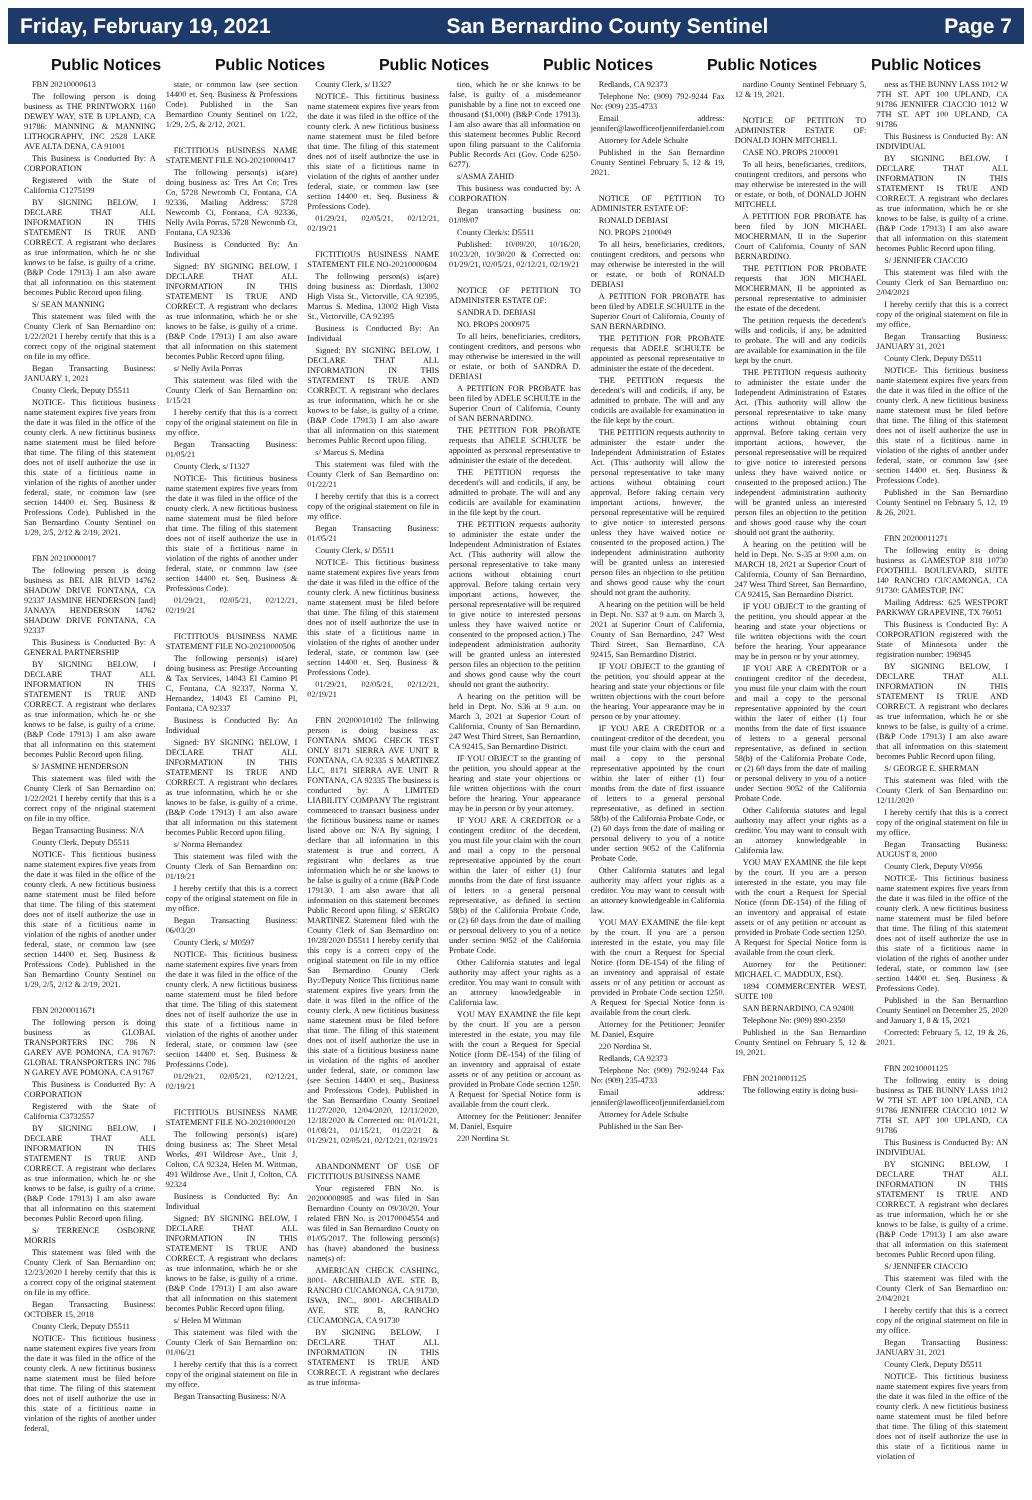Friday, February 19, 2021 San Bernardino County Sentinel Page 7
Public Notices Public Notices Public Notices Public Notices Public Notices Public Notices
FBN 20210000613
The following person is doing business as THE PRINTWORX 1160 DEWEY WAY, STE B UPLAND, CA 91786: MANNING & MANNING LITHOGRAPHY, INC 2528 LAKE AVE ALTA DENA, CA 91001
This Business is Conducted By: A CORPORATION
Registered with the State of California C1275199
BY SIGNING BELOW, I DECLARE THAT ALL INFORMATION IN THIS STATEMENT IS TRUE AND CORRECT. A registrant who declares as true information, which he or she knows to be false, is guilty of a crime. (B&P Code 17913) I am also aware that all information on this statement becomes Public Record upon filing.
S/ SEAN MANNING
This statement was filed with the County Clerk of San Bernardino on: 1/22/2021 I hereby certify that this is a correct copy of the original statement on file in my office.
Began Transacting Business: JANUARY 1, 2021
County Clerk, Deputy D5511
NOTICE- This fictitious business name statement expires five years from the date it was filed in the office of the county clerk. A new fictitious business name statement must be filed before that time. The filing of this statement does not of itself authorize the use in this state of a fictitious name in violation of the rights of another under federal, state, or common law (see section 14400 et. Seq. Business & Professions Code). Published in the San Bernardino County Sentinel on 1/29, 2/5, 2/12 & 2/19, 2021.
FBN 20210000017
The following person is doing business as BEL AIR BLVD 14762 SHADOW DRIVE FONTANA, CA 92337 JASMINE HENDERSON [and] JANAYA HENDERSON 14762 SHADOW DRIVE FONTANA, CA 92337
This Business is Conducted By: A GENERAL PARTNERSHIP
BY SIGNING BELOW, I DECLARE THAT ALL INFORMATION IN THIS STATEMENT IS TRUE AND CORRECT. A registrant who declares as true information, which he or she knows to be false, is guilty of a crime. (B&P Code 17913) I am also aware that all information on this statement becomes Public Record upon filing.
S/ JASMINE HENDERSON
This statement was filed with the County Clerk of San Bernardino on: 1/22/2021 I hereby certify that this is a correct copy of the original statement on file in my office.
Began Transacting Business: N/A
County Clerk, Deputy D5511
NOTICE- This fictitious business name statement expires five years from the date it was filed in the office of the county clerk. A new fictitious business name statement must be filed before that time. The filing of this statement does not of itself authorize the use in this state of a fictitious name in violation of the rights of another under federal, state, or common law (see section 14400 et. Seq. Business & Professions Code). Published in the San Bernardino County Sentinel on 1/29, 2/5, 2/12 & 2/19, 2021.
FBN 20200011671
The following person is doing business as GLOBAL TRANSPORTERS INC 786 N GAREY AVE POMONA, CA 91767: GLOBAL TRANSPORTERS INC 786 N GAREY AVE POMONA, CA 91767
This Business is Conducted By: A CORPORATION
Registered with the State of California C3732557
BY SIGNING BELOW, I DECLARE THAT ALL INFORMATION IN THIS STATEMENT IS TRUE AND CORRECT. A registrant who declares as true information, which he or she knows to be false, is guilty of a crime. (B&P Code 17913) I am also aware that all information on this statement becomes Public Record upon filing.
S/ TERRENCE OSBORNE MORRIS
This statement was filed with the County Clerk of San Bernardino on: 12/23/2020 I hereby certify that this is a correct copy of the original statement on file in my office.
Began Transacting Business: OCTOBER 15, 2018
County Clerk, Deputy D5511
NOTICE- This fictitious business name statement expires five years from the date it was filed in the office of the county clerk. A new fictitious business name statement must be filed before that time. The filing of this statement does not of itself authorize the use in this state of a fictitious name in violation of the rights of another under federal,
state, or common law (see section 14400 et. Seq. Business & Professions Code). Published in the San Bernardino County Sentinel on 1/22, 1/29, 2/5, & 2/12, 2021.
FICTITIOUS BUSINESS NAME STATEMENT FILE NO-20210000417
The following person(s) is(are) doing business as: Tres Art Co; Tres Co, 5728 Newcomb Ct, Fontana, CA 92336, Mailing Address: 5728 Newcomb Ct, Fontana, CA 92336, Nelly Avila Porras, 5728 Newcomb Ct, Fontana, CA 92336
Business is Conducted By: An Individual
Signed: BY SIGNING BELOW, I DECLARE THAT ALL INFORMATION IN THIS STATEMENT IS TRUE AND CORRECT. A registrant who declares as true information, which he or she knows to be false, is guilty of a crime. (B&P Code 17913) I am also aware that all information on this statement becomes Public Record upon filing.
s/ Nelly Avila Porras
This statement was filed with the County Clerk of San Bernardino on: 1/15/21
I hereby certify that this is a correct copy of the original statement on file in my office.
Began Transacting Business: 01/05/21
County Clerk, s/ I1327
NOTICE- This fictitious business name statement expires five years from the date it was filed in the office of the county clerk. A new fictitious business name statement must be filed before that time. The filing of this statement does not of itself authorize the use in this state of a fictitious name in violation of the rights of another under federal, state, or common law (see section 14400 et. Seq. Business & Professions Code).
01/29/21, 02/05/21, 02/12/21, 02/19/21
FICTITIOUS BUSINESS NAME STATEMENT FILE NO-20210000506
The following person(s) is(are) doing business as: Prestige Accounting & Tax Services, 14043 El Camino Pl C, Fontana, CA 92337, Norma Y. Hernandez, 14043 El Camino Pl, Fontana, CA 92337
Business is Conducted By: An Individual
Signed: BY SIGNING BELOW, I DECLARE THAT ALL INFORMATION IN THIS STATEMENT IS TRUE AND CORRECT. A registrant who declares as true information, which he or she knows to be false, is guilty of a crime. (B&P Code 17913) I am also aware that all information on this statement becomes Public Record upon filing.
s/ Norma Hernandez
This statement was filed with the County Clerk of San Bernardino on: 01/19/21
I hereby certify that this is a correct copy of the original statement on file in my office.
Began Transacting Business: 06/03/20
County Clerk, s/ M0597
NOTICE- This fictitious business name statement expires five years from the date it was filed in the office of the county clerk. A new fictitious business name statement must be filed before that time. The filing of this statement does not of itself authorize the use in this state of a fictitious name in violation of the rights of another under federal, state, or common law (see section 14400 et. Seq. Business & Professions Code).
01/29/21, 02/05/21, 02/12/21, 02/19/21
FICTITIOUS BUSINESS NAME STATEMENT FILE NO-20210000120
The following person(s) is(are) doing business as: The Sheet Metal Works, 491 Wildrose Ave., Unit J, Colton, CA 92324, Helen M. Wittman, 491 Wildrose Ave., Unit J, Colton, CA 92324
Business is Conducted By: An Individual
Signed: BY SIGNING BELOW, I DECLARE THAT ALL INFORMATION IN THIS STATEMENT IS TRUE AND CORRECT. A registrant who declares as true information, which he or she knows to be false, is guilty of a crime. (B&P Code 17913) I am also aware that all information on this statement becomes Public Record upon filing.
s/ Helen M Wittman
This statement was filed with the County Clerk of San Bernardino on: 01/06/21
I hereby certify that this is a correct copy of the original statement on file in my office.
Began Transacting Business: N/A
County Clerk, s/ I1327
NOTICE- This fictitious business name statement expires five years from the date it was filed in the office of the county clerk. A new fictitious business name statement must be filed before that time. The filing of this statement does not of itself authorize the use in this state of a fictitious name in violation of the rights of another under federal, state, or common law (see section 14400 et. Seq. Business & Professions Code).
01/29/21, 02/05/21, 02/12/21, 02/19/21
FICTITIOUS BUSINESS NAME STATEMENT FILE NO-20210000604
The following person(s) is(are) doing business as: Diordash, 13002 High Vista St., Victorville, CA 92395, Marcus S. Medina, 13002 High Vista St., Victorville, CA 92395
Business is Conducted By: An Individual
Signed: BY SIGNING BELOW, I DECLARE THAT ALL INFORMATION IN THIS STATEMENT IS TRUE AND CORRECT. A registrant who declares as true information, which he or she knows to be false, is guilty of a crime. (B&P Code 17913) I am also aware that all information on this statement becomes Public Record upon filing.
s/ Marcus S. Medina
This statement was filed with the County Clerk of San Bernardino on: 01/22/21
I hereby certify that this is a correct copy of the original statement on file in my office.
Began Transacting Business: 01/05/21
County Clerk, s/ D5511
NOTICE- This fictitious business name statement expires five years from the date it was filed in the office of the county clerk. A new fictitious business name statement must be filed before that time. The filing of this statement does not of itself authorize the use in this state of a fictitious name in violation of the rights of another under federal, state, or common law (see section 14400 et. Seq. Business & Professions Code).
01/29/21, 02/05/21, 02/12/21, 02/19/21
FBN 20200010102 The following person is doing business as: FONTANA SMOG CHECK TEST ONLY 8171 SIERRA AVE UNIT R FONTANA, CA 92335 S MARTINEZ LLC, 8171 SIERRA AVE UNIT R FONTANA, CA 92335 The business is conducted by: A LIMITED LIABILITY COMPANY The registrant commenced to transact business under the fictitious business name or names listed above on: N/A By signing, I declare that all information in this statement is true and correct. A registrant who declares as true information which he or she knows to be false is guilty of a crime (B&P Code 179130. I am also aware that all information on this statement becomes Public Record upon filing. s/ SERGIO MARTINEZ Statement filed with the County Clerk of San Bernardino on: 10/28/2020 D5511 I hereby certify that this copy is a correct copy of the original statement on file in my office San Bernardino County Clerk By:/Deputy Notice This fictitious name statement expires five years from the date it was filed in the office of the county clerk. A new fictitious business name statement must be filed before that time. The filing of this statement does not of itself authorize the use in this state of a fictitious business name in violation of the rights of another under federal, state, or common law (see Section 14400 et seq., Business and Professions Code). Published in the San Bernardino County Sentinel 11/27/2020, 12/04/2020, 12/11/2020, 12/18/2020 & Corrected on: 01/01/21, 01/08/21, 01/15/21, 01/22/21 & 01/29/21, 02/05/21, 02/12/21, 02/19/21
ABANDONMENT OF USE OF FICTITIOUS BUSINESS NAME
Your registered FBN No. is 20200008985 and was filed in San Bernardino County on 09/30/20. Your related FBN No. is 20170004554 and was filed in San Bernardino County on 01/05/2017. The following person(s) has (have) abandoned the business name(s) of:
AMERICAN CHECK CASHING, 8001- ARCHIBALD AVE. STE B, RANCHO CUCAMONGA, CA 91730, ISWA, INC., 8001- ARCHIBALD AVE. STE B, RANCHO CUCAMONGA, CA 91730
BY SIGNING BELOW, I DECLARE THAT ALL INFORMATION IN THIS STATEMENT IS TRUE AND CORRECT. A registrant who declares as true informa-
tion, which he or she knows to be false, is guilty of a misdemeanor punishable by a fine not to exceed one thousand ($1,000) (B&P Code 17913). I am also aware that all information on this statement becomes Public Record upon filing pursuant to the California Public Records Act (Gov. Code 6250-6277).
s/ASMA ZAHID
This business was conducted by: A CORPORATION
Began transacting business on: 01/09/07
County Clerk/s: D5511
Published: 10/09/20, 10/16/20, 10/23/20, 10/30/20 & Corrected on: 01/29/21, 02/05/21, 02/12/21, 02/19/21
NOTICE OF PETITION TO ADMINISTER ESTATE OF:
SANDRA D. DEBIASI
NO. PROPS 2000975
To all heirs, beneficiaries, creditors, contingent creditors, and persons who may otherwise be interested in the will or estate, or both of SANDRA D. DEBIASI
A PETITION FOR PROBATE has been filed by ADELE SCHULTE in the Superior Court of California, County of SAN BERNARDINO.
THE PETITION FOR PROBATE requests that ADELE SCHULTE be appointed as personal representative to administer the estate of the decedent.
THE PETITION requests the decedent's will and codicils, if any, be admitted to probate. The will and any codicils are available for examination in the file kept by the court.
THE PETITION requests authority to administer the estate under the Independent Administration of Estates Act. (This authority will allow the personal representative to take many actions without obtaining court approval. Before taking certain very important actions, however, the personal representative will be required to give notice to interested persons unless they have waived notice or consented to the proposed action.) The independent administration authority will be granted unless an interested person files an objection to the petition and shows good cause why the court should not grant the authority.
A hearing on the petition will be held in Dept. No. S36 at 9 a.m. on March 3, 2021 at Superior Court of California, County of San Bernardino, 247 West Third Street, San Bernardino, CA 92415, San Bernardino District.
IF YOU OBJECT to the granting of the petition, you should appear at the hearing and state your objections or file written objections with the court before the hearing. Your appearance may be in person or by your attorney.
IF YOU ARE A CREDITOR or a contingent creditor of the decedent, you must file your claim with the court and mail a copy to the personal representative appointed by the court within the later of either (1) four months from the date of first issuance of letters to a general personal representative, as defined in section 58(b) of the California Probate Code, or (2) 60 days from the date of mailing or personal delivery to you of a notice under section 9052 of the California Probate Code.
Other California statutes and legal authority may affect your rights as a creditor. You may want to consult with an attorney knowledgeable in California law.
YOU MAY EXAMINE the file kept by the court. If you are a person interested in the estate, you may file with the court a Request for Special Notice (form DE-154) of the filing of an inventory and appraisal of estate assets or of any petition or account as provided in Probate Code section 1250. A Request for Special Notice form is available from the court clerk.
Attorney for the Petitioner: Jennifer M. Daniel, Esquire
220 Nordina St.
Redlands, CA 92373
Telephone No: (909) 792-9244 Fax No: (909) 235-4733
Email address: jennifer@lawofficeofjenniferdaniel.com
Attorney for Adele Schulte
Published in the San Bernardino County Sentinel February 5, 12 & 19, 2021.
NOTICE OF PETITION TO ADMINISTER ESTATE OF:
RONALD DEBIASI
NO. PROPS 2100049
To all heirs, beneficiaries, creditors, contingent creditors, and persons who may otherwise be interested in the will or estate, or both of RONALD DEBIASI
A PETITION FOR PROBATE has been filed by ADELE SCHULTE in the Superior Court of California, County of SAN BERNARDINO.
THE PETITION FOR PROBATE requests that ADELE SCHULTE be appointed as personal representative to administer the estate of the decedent.
THE PETITION requests the decedent's will and codicils, if any, be admitted to probate. The will and any codicils are available for examination in the file kept by the court.
THE PETITION requests authority to administer the estate under the Independent Administration of Estates Act. (This authority will allow the personal representative to take many actions without obtaining court approval. Before taking certain very important actions, however, the personal representative will be required to give notice to interested persons unless they have waived notice or consented to the proposed action.) The independent administration authority will be granted unless an interested person files an objection to the petition and shows good cause why the court should not grant the authority.
A hearing on the petition will be held in Dept. No. S37 at 9 a.m. on March 3, 2021 at Superior Court of California, County of San Bernardino, 247 West Third Street, San Bernardino, CA 92415, San Bernardino District.
IF YOU OBJECT to the granting of the petition, you should appear at the hearing and state your objections or file written objections with the court before the hearing. Your appearance may be in person or by your attorney.
IF YOU ARE A CREDITOR or a contingent creditor of the decedent, you must file your claim with the court and mail a copy to the personal representative appointed by the court within the later of either (1) four months from the date of first issuance of letters to a general personal representative, as defined in section 58(b) of the California Probate Code, or (2) 60 days from the date of mailing or personal delivery to you of a notice under section 9052 of the California Probate Code.
Other California statutes and legal authority may affect your rights as a creditor. You may want to consult with an attorney knowledgeable in California law.
YOU MAY EXAMINE the file kept by the court. If you are a person interested in the estate, you may file with the court a Request for Special Notice (form DE-154) of the filing of an inventory and appraisal of estate assets or of any petition or account as provided in Probate Code section 1250. A Request for Special Notice form is available from the court clerk.
Attorney for the Petitioner: Jennifer M. Daniel, Esquire
220 Nordina St.
Redlands, CA 92373
Telephone No: (909) 792-9244 Fax No: (909) 235-4733
Email address: jennifer@lawofficeofjenniferdaniel.com
Attorney for Adele Schulte
Published in the San Ber-
nardino County Sentinel February 5, 12 & 19, 2021.
NOTICE OF PETITION TO ADMINISTER ESTATE OF: DONALD JOHN MITCHELL
CASE NO. PROPS 2100091
To all heirs, beneficiaries, creditors, contingent creditors, and persons who may otherwise be interested in the will or estate, or both, of DONALD JOHN MITCHELL
A PETITION FOR PROBATE has been filed by JON MICHAEL MOCHERMAN, II in the Superior Court of California, County of SAN BERNARDINO.
THE PETITION FOR PROBATE requests that JON MICHAEL MOCHERMAN, II be appointed as personal representative to administer the estate of the decedent.
The petition requests the decedent's wills and codicils, if any, be admitted to probate. The will and any codicils are available for examination in the file kept by the court.
THE PETITION requests authority to administer the estate under the Independent Administration of Estates Act. (This authority will allow the personal representative to take many actions without obtaining court approval. Before taking certain very important actions, however, the personal representative will be required to give notice to interested persons unless they have waived notice or consented to the proposed action.) The independent administration authority will be granted unless an interested person files an objection to the petition and shows good cause why the court should not grant the authority.
A hearing on the petition will be held in Dept. No. S-35 at 9:00 a.m. on MARCH 18, 2021 at Superior Court of California, County of San Bernardino, 247 West Third Street, San Bernardino, CA 92415, San Bernardino District.
IF YOU OBJECT to the granting of the petition, you should appear at the hearing and state your objections or file written objections with the court before the hearing. Your appearance may be in person or by your attorney.
IF YOU ARE A CREDITOR or a contingent creditor of the decedent, you must file your claim with the court and mail a copy to the personal representative appointed by the court within the later of either (1) four months from the date of first issuance of letters to a general personal representative, as defined in section 58(b) of the California Probate Code, or (2) 60 days from the date of mailing or personal delivery to you of a notice under Section 9052 of the California Probate Code.
Other California statutes and legal authority may affect your rights as a creditor. You may want to consult with an attorney knowledgeable in California law.
YOU MAY EXAMINE the file kept by the court. If you are a person interested in the estate, you may file with the court a Request for Special Notice (form DE-154) of the filing of an inventory and appraisal of estate assets or of any petition or account as provided in Probate Code section 1250. A Request for Special Notice form is available from the court clerk.
Attorney for the Petitioner: MICHAEL C. MADDUX, ESQ.
1894 COMMERCENTER WEST, SUITE 108
SAN BERNARDINO, CA 92408
Telephone No: (909) 890-2350
Published in the San Bernardino County Sentinel on February 5, 12 & 19, 2021.
FBN 20210001125
The following entity is doing busi-
ness as THE BUNNY LASS 1012 W 7TH ST. APT 100 UPLAND, CA 91786 JENNIFER CIACCIO 1012 W 7TH ST. APT 100 UPLAND, CA 91786
This Business is Conducted By: AN INDIVIDUAL
BY SIGNING BELOW, I DECLARE THAT ALL INFORMATION IN THIS STATEMENT IS TRUE AND CORRECT. A registrant who declares as true information, which he or she knows to be false, is guilty of a crime. (B&P Code 17913) I am also aware that all information on this statement becomes Public Record upon filing.
S/ JENNIFER CIACCIO
This statement was filed with the County Clerk of San Bernardino on: 2/04/2021
I hereby certify that this is a correct copy of the original statement on file in my office.
Began Transacting Business: JANUARY 31, 2021
County Clerk, Deputy D5511
NOTICE- This fictitious business name statement expires five years from the date it was filed in the office of the county clerk. A new fictitious business name statement must be filed before that time. The filing of this statement does not of itself authorize the use in this state of a fictitious name in violation of the rights of another under federal, state, or common law (see section 14400 et. Seq. Business & Professions Code).
Published in the San Bernardino County Sentinel on February 5, 12, 19 & 26, 2021.
FBN 20200011271
The following entity is doing business as GAMESTOP 818 10730 FOOTHILL BOULEVARD, SUITE 140 RANCHO CUCAMONGA, CA 91730: GAMESTOP, INC
Mailing Address: 625 WESTPORT PARKWAY GRAPEVINE, TX 76051
This Business is Conducted By: A CORPORATION registered with the State of Minnesota under the registration number: 196945
BY SIGNING BELOW, I DECLARE THAT ALL INFORMATION IN THIS STATEMENT IS TRUE AND CORRECT. A registrant who declares as true information, which he or she knows to be false, is guilty of a crime. (B&P Code 17913) I am also aware that all information on this statement becomes Public Record upon filing.
S/ GEORGE E. SHERMAN
This statement was filed with the County Clerk of San Bernardino on: 12/11/2020
I hereby certify that this is a correct copy of the original statement on file in my office.
Began Transacting Business: AUGUST 8, 2000
County Clerk, Deputy V0956
NOTICE- This fictitious business name statement expires five years from the date it was filed in the office of the county clerk. A new fictitious business name statement must be filed before that time. The filing of this statement does not of itself authorize the use in this state of a fictitious name in violation of the rights of another under federal, state, or common law (see section 14400 et. Seq. Business & Professions Code).
Published in the San Bernardino County Sentinel on December 25, 2020 and January 1, 8 & 15, 2021
Corrected: February 5, 12, 19 & 26, 2021.
FBN 20210001125
The following entity is doing business as THE BUNNY LASS 1012 W 7TH ST. APT 100 UPLAND, CA 91786 JENNIFER CIACCIO 1012 W 7TH ST. APT 100 UPLAND, CA 91786
This Business is Conducted By: AN INDIVIDUAL
BY SIGNING BELOW, I DECLARE THAT ALL INFORMATION IN THIS STATEMENT IS TRUE AND CORRECT. A registrant who declares as true information, which he or she knows to be false, is guilty of a crime. (B&P Code 17913) I am also aware that all information on this statement becomes Public Record upon filing.
S/ JENNIFER CIACCIO
This statement was filed with the County Clerk of San Bernardino on: 2/04/2021
I hereby certify that this is a correct copy of the original statement on file in my office.
Began Transacting Business: JANUARY 31, 2021
County Clerk, Deputy D5511
NOTICE- This fictitious business name statement expires five years from the date it was filed in the office of the county clerk. A new fictitious business name statement must be filed before that time. The filing of this statement does not of itself authorize the use in this state of a fictitious name in violation of